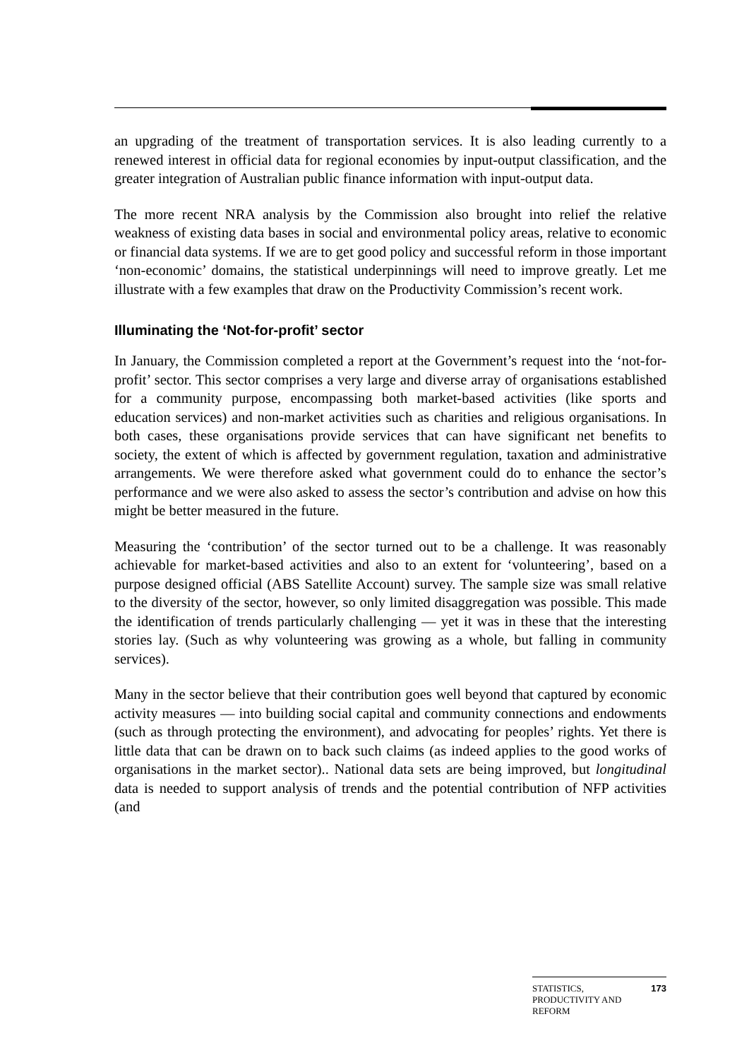an upgrading of the treatment of transportation services. It is also leading currently to a renewed interest in official data for regional economies by input-output classification, and the greater integration of Australian public finance information with input-output data.
The more recent NRA analysis by the Commission also brought into relief the relative weakness of existing data bases in social and environmental policy areas, relative to economic or financial data systems. If we are to get good policy and successful reform in those important ‘non-economic’ domains, the statistical underpinnings will need to improve greatly. Let me illustrate with a few examples that draw on the Productivity Commission’s recent work.
Illuminating the ‘Not-for-profit’ sector
In January, the Commission completed a report at the Government’s request into the ‘not-for-profit’ sector. This sector comprises a very large and diverse array of organisations established for a community purpose, encompassing both market-based activities (like sports and education services) and non-market activities such as charities and religious organisations. In both cases, these organisations provide services that can have significant net benefits to society, the extent of which is affected by government regulation, taxation and administrative arrangements. We were therefore asked what government could do to enhance the sector’s performance and we were also asked to assess the sector’s contribution and advise on how this might be better measured in the future.
Measuring the ‘contribution’ of the sector turned out to be a challenge. It was reasonably achievable for market-based activities and also to an extent for ‘volunteering’, based on a purpose designed official (ABS Satellite Account) survey. The sample size was small relative to the diversity of the sector, however, so only limited disaggregation was possible. This made the identification of trends particularly challenging — yet it was in these that the interesting stories lay. (Such as why volunteering was growing as a whole, but falling in community services).
Many in the sector believe that their contribution goes well beyond that captured by economic activity measures — into building social capital and community connections and endowments (such as through protecting the environment), and advocating for peoples’ rights. Yet there is little data that can be drawn on to back such claims (as indeed applies to the good works of organisations in the market sector).. National data sets are being improved, but longitudinal data is needed to support analysis of trends and the potential contribution of NFP activities (and
STATISTICS,
PRODUCTIVITY AND
REFORM 173